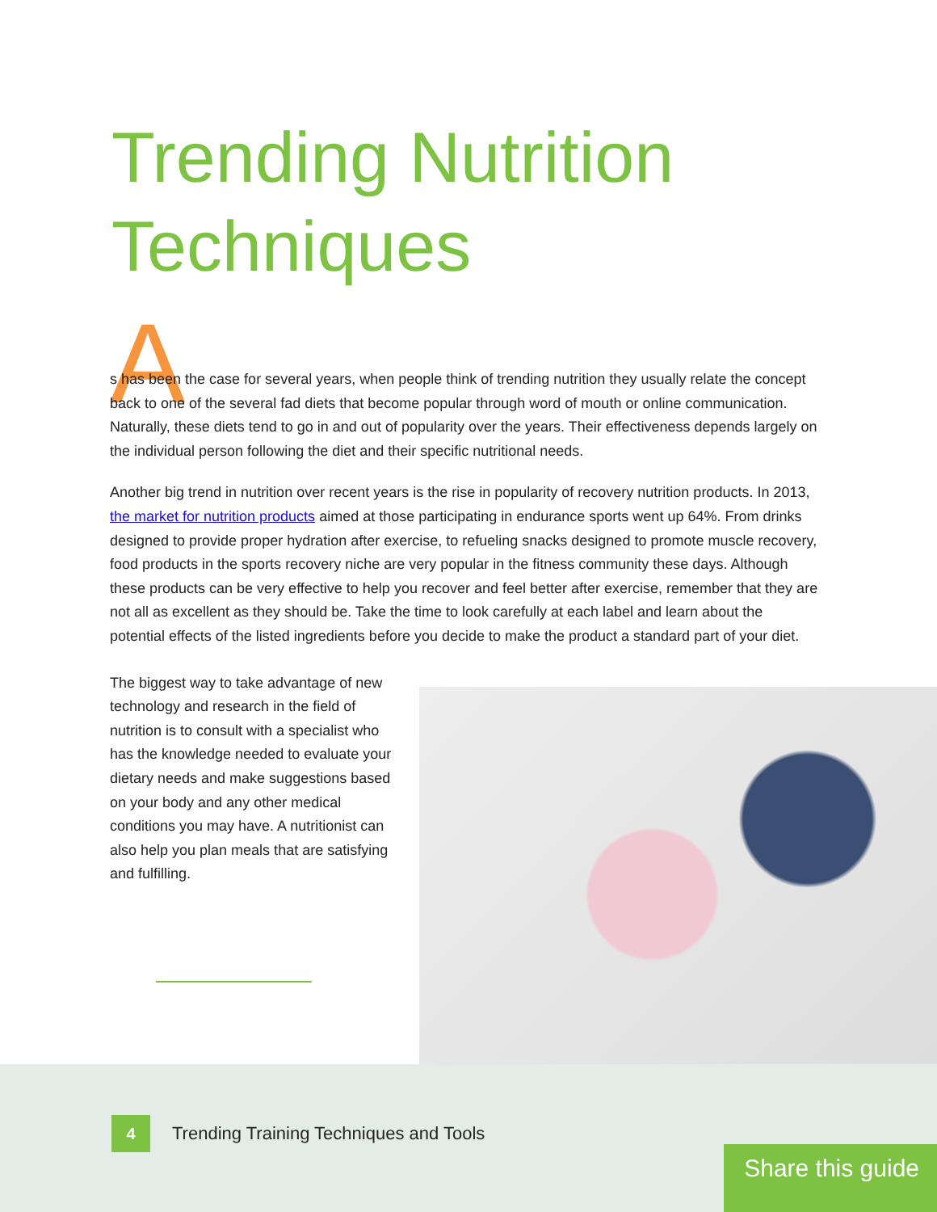Trending Nutrition
Techniques
As has been the case for several years, when people think of trending nutrition they usually relate the concept back to one of the several fad diets that become popular through word of mouth or online communication. Naturally, these diets tend to go in and out of popularity over the years. Their effectiveness depends largely on the individual person following the diet and their specific nutritional needs.
Another big trend in nutrition over recent years is the rise in popularity of recovery nutrition products. In 2013, the market for nutrition products aimed at those participating in endurance sports went up 64%. From drinks designed to provide proper hydration after exercise, to refueling snacks designed to promote muscle recovery, food products in the sports recovery niche are very popular in the fitness community these days. Although these products can be very effective to help you recover and feel better after exercise, remember that they are not all as excellent as they should be. Take the time to look carefully at each label and learn about the potential effects of the listed ingredients before you decide to make the product a standard part of your diet.
The biggest way to take advantage of new technology and research in the field of nutrition is to consult with a specialist who has the knowledge needed to evaluate your dietary needs and make suggestions based on your body and any other medical conditions you may have. A nutritionist can also help you plan meals that are satisfying and fulfilling.
4
Trending Training Techniques and Tools
Share this guide